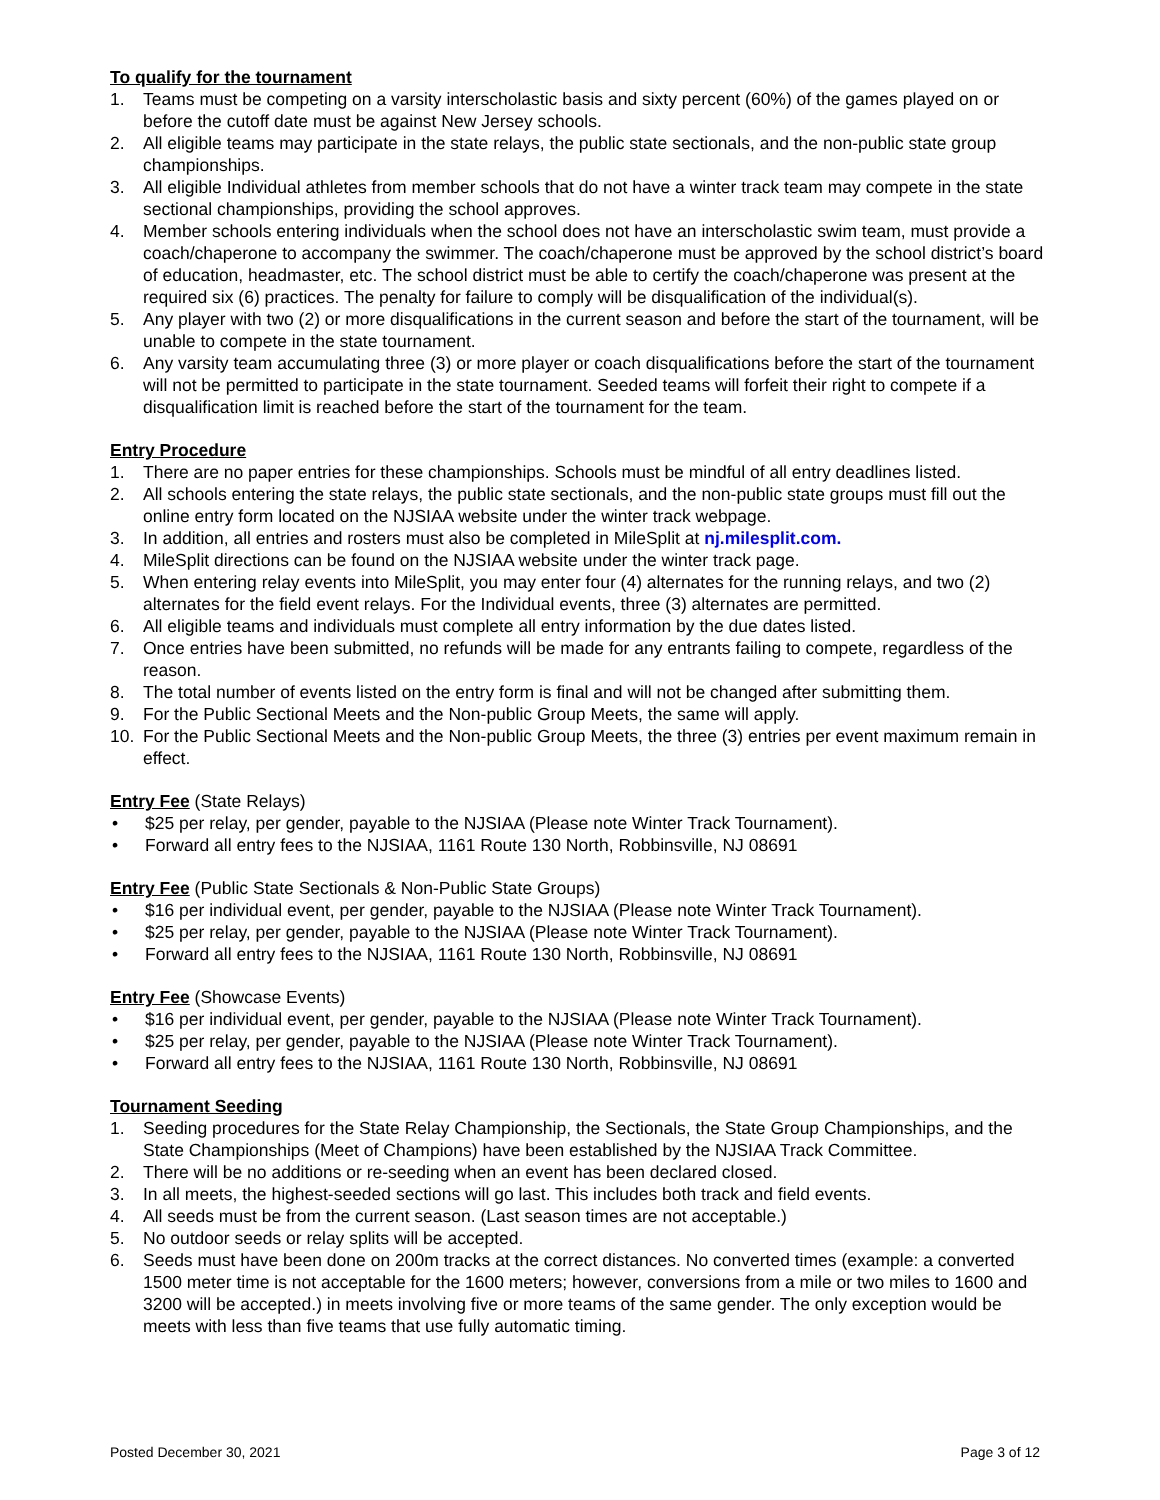To qualify for the tournament
1. Teams must be competing on a varsity interscholastic basis and sixty percent (60%) of the games played on or before the cutoff date must be against New Jersey schools.
2. All eligible teams may participate in the state relays, the public state sectionals, and the non-public state group championships.
3. All eligible Individual athletes from member schools that do not have a winter track team may compete in the state sectional championships, providing the school approves.
4. Member schools entering individuals when the school does not have an interscholastic swim team, must provide a coach/chaperone to accompany the swimmer. The coach/chaperone must be approved by the school district’s board of education, headmaster, etc. The school district must be able to certify the coach/chaperone was present at the required six (6) practices. The penalty for failure to comply will be disqualification of the individual(s).
5. Any player with two (2) or more disqualifications in the current season and before the start of the tournament, will be unable to compete in the state tournament.
6. Any varsity team accumulating three (3) or more player or coach disqualifications before the start of the tournament will not be permitted to participate in the state tournament. Seeded teams will forfeit their right to compete if a disqualification limit is reached before the start of the tournament for the team.
Entry Procedure
1. There are no paper entries for these championships. Schools must be mindful of all entry deadlines listed.
2. All schools entering the state relays, the public state sectionals, and the non-public state groups must fill out the online entry form located on the NJSIAA website under the winter track webpage.
3. In addition, all entries and rosters must also be completed in MileSplit at nj.milesplit.com.
4. MileSplit directions can be found on the NJSIAA website under the winter track page.
5. When entering relay events into MileSplit, you may enter four (4) alternates for the running relays, and two (2) alternates for the field event relays. For the Individual events, three (3) alternates are permitted.
6. All eligible teams and individuals must complete all entry information by the due dates listed.
7. Once entries have been submitted, no refunds will be made for any entrants failing to compete, regardless of the reason.
8. The total number of events listed on the entry form is final and will not be changed after submitting them.
9. For the Public Sectional Meets and the Non-public Group Meets, the same will apply.
10. For the Public Sectional Meets and the Non-public Group Meets, the three (3) entries per event maximum remain in effect.
Entry Fee (State Relays)
• $25 per relay, per gender, payable to the NJSIAA (Please note Winter Track Tournament).
• Forward all entry fees to the NJSIAA, 1161 Route 130 North, Robbinsville, NJ 08691
Entry Fee (Public State Sectionals & Non-Public State Groups)
• $16 per individual event, per gender, payable to the NJSIAA (Please note Winter Track Tournament).
• $25 per relay, per gender, payable to the NJSIAA (Please note Winter Track Tournament).
• Forward all entry fees to the NJSIAA, 1161 Route 130 North, Robbinsville, NJ 08691
Entry Fee (Showcase Events)
• $16 per individual event, per gender, payable to the NJSIAA (Please note Winter Track Tournament).
• $25 per relay, per gender, payable to the NJSIAA (Please note Winter Track Tournament).
• Forward all entry fees to the NJSIAA, 1161 Route 130 North, Robbinsville, NJ 08691
Tournament Seeding
1. Seeding procedures for the State Relay Championship, the Sectionals, the State Group Championships, and the State Championships (Meet of Champions) have been established by the NJSIAA Track Committee.
2. There will be no additions or re-seeding when an event has been declared closed.
3. In all meets, the highest-seeded sections will go last. This includes both track and field events.
4. All seeds must be from the current season. (Last season times are not acceptable.)
5. No outdoor seeds or relay splits will be accepted.
6. Seeds must have been done on 200m tracks at the correct distances. No converted times (example: a converted 1500 meter time is not acceptable for the 1600 meters; however, conversions from a mile or two miles to 1600 and 3200 will be accepted.) in meets involving five or more teams of the same gender. The only exception would be meets with less than five teams that use fully automatic timing.
Posted December 30, 2021 Page 3 of 12